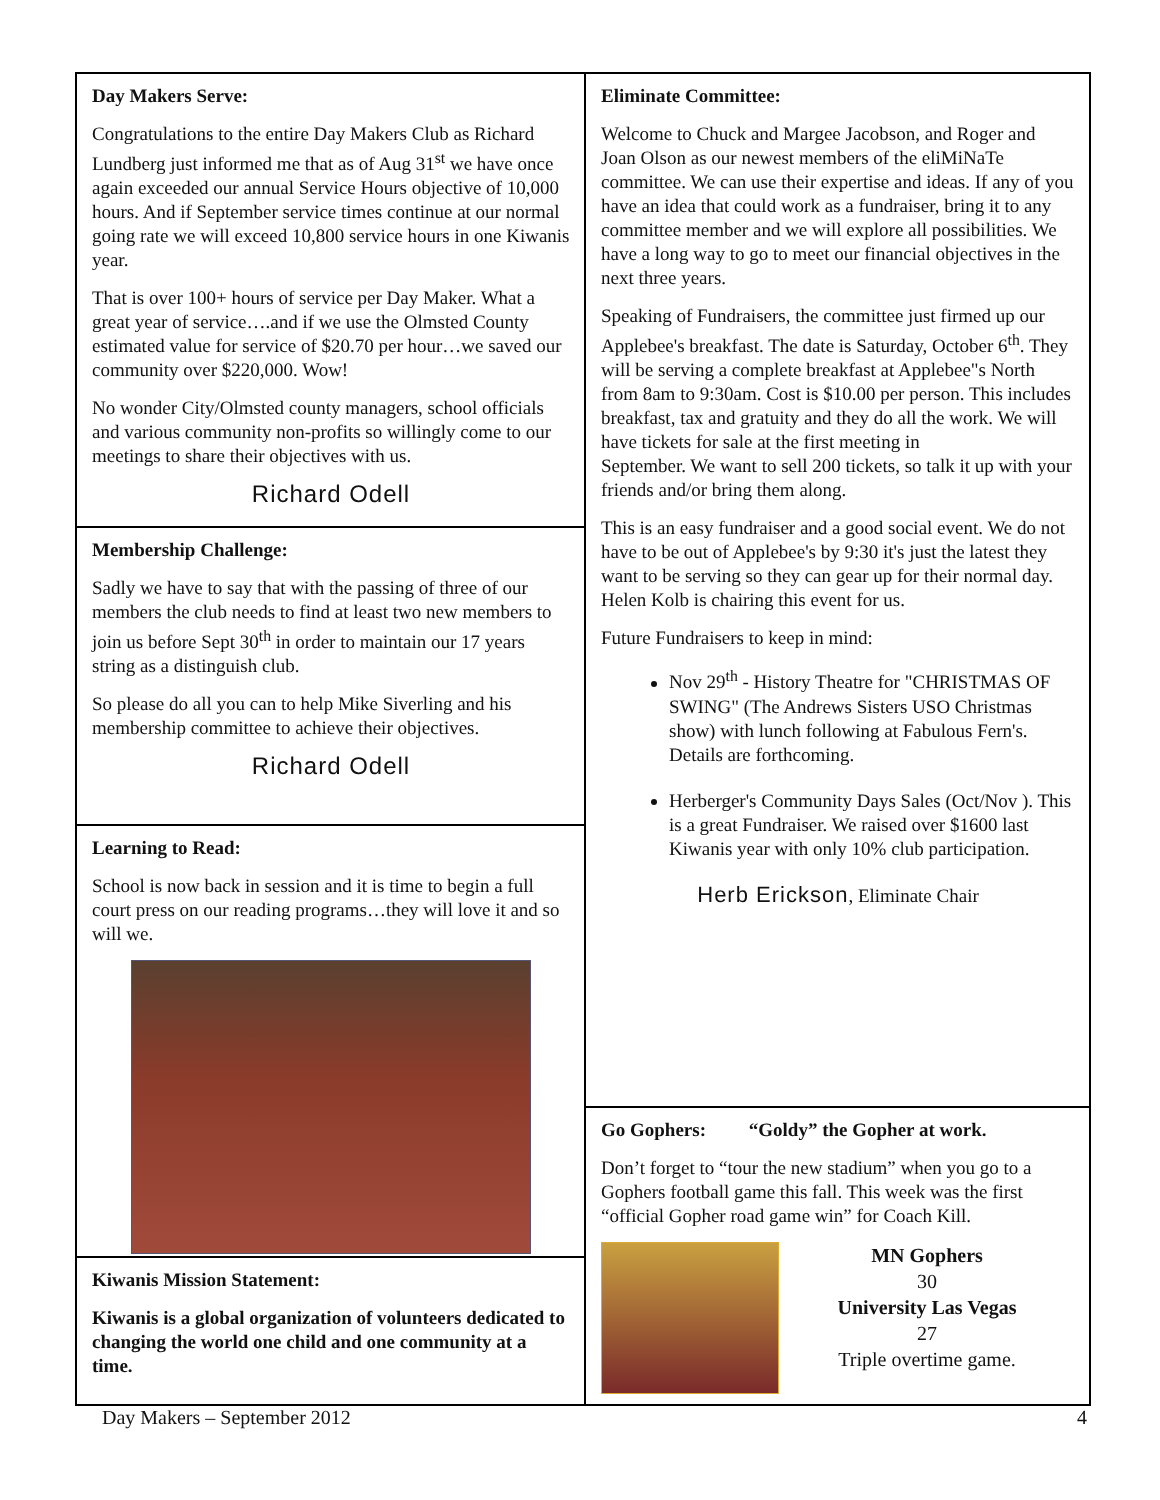Day Makers Serve:
Congratulations to the entire Day Makers Club as Richard Lundberg just informed me that as of Aug 31<sup>st</sup> we have once again exceeded our annual Service Hours objective of 10,000 hours. And if September service times continue at our normal going rate we will exceed 10,800 service hours in one Kiwanis year.
That is over 100+ hours of service per Day Maker. What a great year of service….and if we use the Olmsted County estimated value for service of $20.70 per hour…we saved our community over $220,000. Wow!
No wonder City/Olmsted county managers, school officials and various community non-profits so willingly come to our meetings to share their objectives with us.
Richard Odell
Membership Challenge:
Sadly we have to say that with the passing of three of our members the club needs to find at least two new members to join us before Sept 30<sup>th</sup> in order to maintain our 17 years string as a distinguish club.
So please do all you can to help Mike Siverling and his membership committee to achieve their objectives.
Richard Odell
Learning to Read:
School is now back in session and it is time to begin a full court press on our reading programs…they will love it and so will we.
Kiwanis Mission Statement:
Kiwanis is a global organization of volunteers dedicated to changing the world one child and one community at a time.
Eliminate Committee:
Welcome to Chuck and Margee Jacobson, and Roger and Joan Olson as our newest members of the eliMiNaTe committee. We can use their expertise and ideas. If any of you have an idea that could work as a fundraiser, bring it to any committee member and we will explore all possibilities. We have a long way to go to meet our financial objectives in the next three years.
Speaking of Fundraisers, the committee just firmed up our Applebee's breakfast. The date is Saturday, October 6<sup>th</sup>. They will be serving a complete breakfast at Applebee"s North from 8am to 9:30am. Cost is $10.00 per person. This includes breakfast, tax and gratuity and they do all the work. We will have tickets for sale at the first meeting in
September. We want to sell 200 tickets, so talk it up with your friends and/or bring them along.
This is an easy fundraiser and a good social event. We do not have to be out of Applebee's by 9:30 it's just the latest they want to be serving so they can gear up for their normal day. Helen Kolb is chairing this event for us.
Future Fundraisers to keep in mind:
Nov 29<sup>th</sup> - History Theatre for "CHRISTMAS OF SWING" (The Andrews Sisters USO Christmas show) with lunch following at Fabulous Fern's. Details are forthcoming.
Herberger's Community Days Sales (Oct/Nov ). This is a great Fundraiser. We raised over $1600 last Kiwanis year with only 10% club participation.
Herb Erickson, Eliminate Chair
Go Gophers: “Goldy” the Gopher at work.
Don’t forget to “tour the new stadium” when you go to a Gophers football game this fall. This week was the first “official Gopher road game win” for Coach Kill.
MN Gophers
30
University Las Vegas
27
Triple overtime game.
Day Makers – September 2012 4